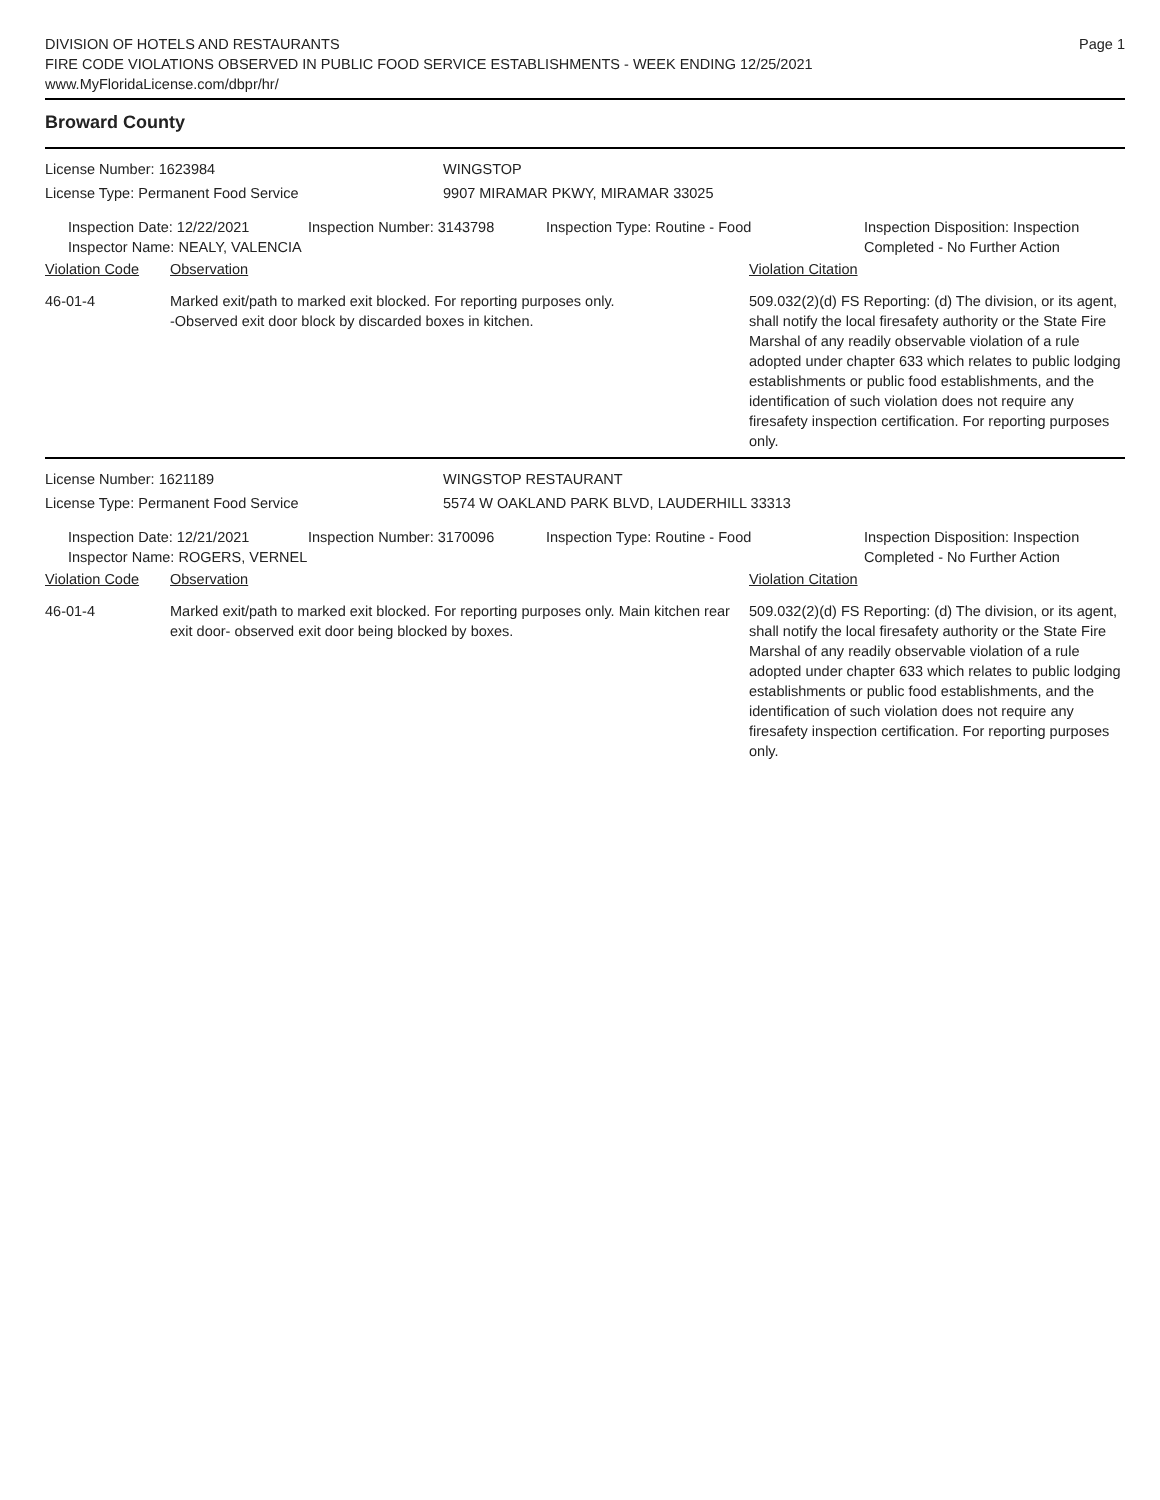Page 1
DIVISION OF HOTELS AND RESTAURANTS
FIRE CODE VIOLATIONS OBSERVED IN PUBLIC FOOD SERVICE ESTABLISHMENTS - WEEK ENDING 12/25/2021
www.MyFloridaLicense.com/dbpr/hr/
Broward County
License Number: 1623984
License Type: Permanent Food Service
WINGSTOP
9907 MIRAMAR PKWY, MIRAMAR 33025
Inspection Date: 12/22/2021
Inspector Name: NEALY, VALENCIA
Inspection Number: 3143798 Inspection Type: Routine - Food Inspection Disposition: Inspection
Completed - No Further Action
Violation Code Observation Violation Citation
46-01-4 Marked exit/path to marked exit blocked. For reporting purposes only.
-Observed exit door block by discarded boxes in kitchen.
509.032(2)(d) FS Reporting: (d) The division, or its agent, shall notify the local firesafety authority or the State Fire Marshal of any readily observable violation of a rule adopted under chapter 633 which relates to public lodging establishments or public food establishments, and the identification of such violation does not require any firesafety inspection certification. For reporting purposes only.
License Number: 1621189
License Type: Permanent Food Service
WINGSTOP RESTAURANT
5574 W OAKLAND PARK BLVD, LAUDERHILL 33313
Inspection Date: 12/21/2021
Inspector Name: ROGERS, VERNEL
Inspection Number: 3170096 Inspection Type: Routine - Food Inspection Disposition: Inspection
Completed - No Further Action
Violation Code Observation Violation Citation
46-01-4 Marked exit/path to marked exit blocked. For reporting purposes only. Main kitchen rear exit door- observed exit door being blocked by boxes.
509.032(2)(d) FS Reporting: (d) The division, or its agent, shall notify the local firesafety authority or the State Fire Marshal of any readily observable violation of a rule adopted under chapter 633 which relates to public lodging establishments or public food establishments, and the identification of such violation does not require any firesafety inspection certification. For reporting purposes only.